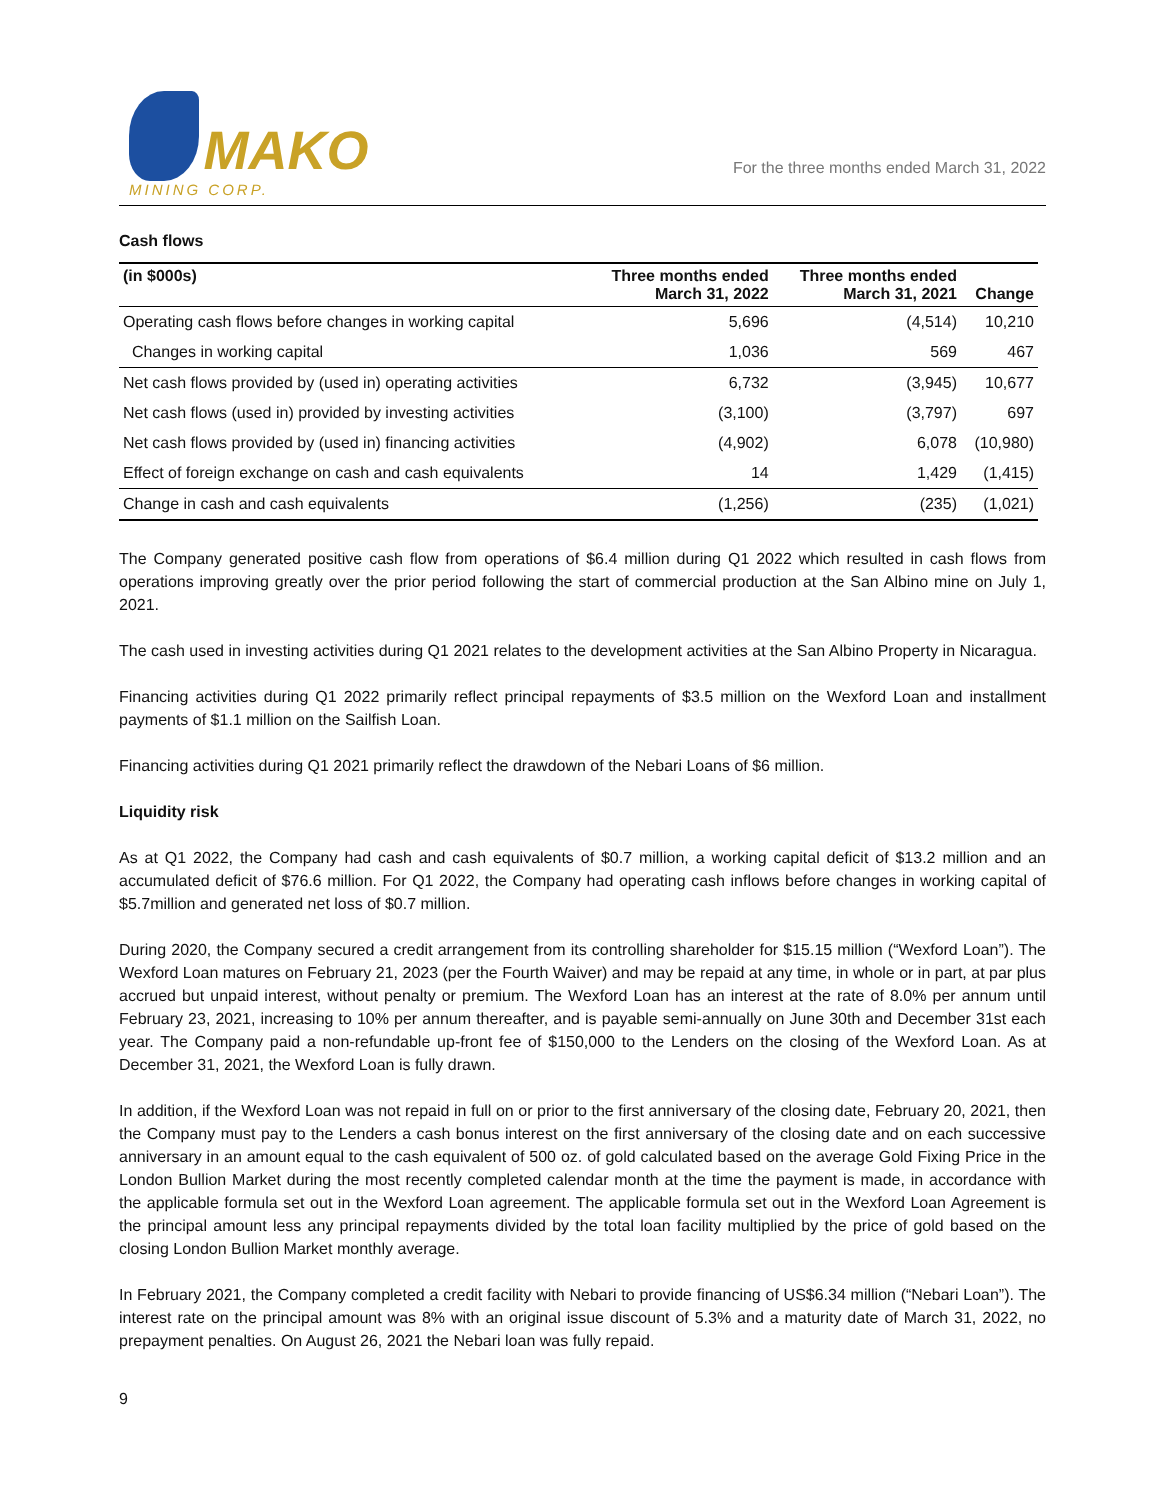MAKO
MINING CORP.
For the three months ended March 31, 2022
Cash flows
| (in $000s) | Three months ended March 31, 2022 | Three months ended March 31, 2021 | Change |
| --- | --- | --- | --- |
| Operating cash flows before changes in working capital | 5,696 | (4,514) | 10,210 |
| Changes in working capital | 1,036 | 569 | 467 |
| Net cash flows provided by (used in) operating activities | 6,732 | (3,945) | 10,677 |
| Net cash flows (used in) provided by investing activities | (3,100) | (3,797) | 697 |
| Net cash flows provided by (used in) financing activities | (4,902) | 6,078 | (10,980) |
| Effect of foreign exchange on cash and cash equivalents | 14 | 1,429 | (1,415) |
| Change in cash and cash equivalents | (1,256) | (235) | (1,021) |
The Company generated positive cash flow from operations of $6.4 million during Q1 2022 which resulted in cash flows from operations improving greatly over the prior period following the start of commercial production at the San Albino mine on July 1, 2021.
The cash used in investing activities during Q1 2021 relates to the development activities at the San Albino Property in Nicaragua.
Financing activities during Q1 2022 primarily reflect principal repayments of $3.5 million on the Wexford Loan and installment payments of $1.1 million on the Sailfish Loan.
Financing activities during Q1 2021 primarily reflect the drawdown of the Nebari Loans of $6 million.
Liquidity risk
As at Q1 2022, the Company had cash and cash equivalents of $0.7 million, a working capital deficit of $13.2 million and an accumulated deficit of $76.6 million. For Q1 2022, the Company had operating cash inflows before changes in working capital of $5.7million and generated net loss of $0.7 million.
During 2020, the Company secured a credit arrangement from its controlling shareholder for $15.15 million (“Wexford Loan”). The Wexford Loan matures on February 21, 2023 (per the Fourth Waiver) and may be repaid at any time, in whole or in part, at par plus accrued but unpaid interest, without penalty or premium. The Wexford Loan has an interest at the rate of 8.0% per annum until February 23, 2021, increasing to 10% per annum thereafter, and is payable semi-annually on June 30th and December 31st each year. The Company paid a non-refundable up-front fee of $150,000 to the Lenders on the closing of the Wexford Loan. As at December 31, 2021, the Wexford Loan is fully drawn.
In addition, if the Wexford Loan was not repaid in full on or prior to the first anniversary of the closing date, February 20, 2021, then the Company must pay to the Lenders a cash bonus interest on the first anniversary of the closing date and on each successive anniversary in an amount equal to the cash equivalent of 500 oz. of gold calculated based on the average Gold Fixing Price in the London Bullion Market during the most recently completed calendar month at the time the payment is made, in accordance with the applicable formula set out in the Wexford Loan agreement. The applicable formula set out in the Wexford Loan Agreement is the principal amount less any principal repayments divided by the total loan facility multiplied by the price of gold based on the closing London Bullion Market monthly average.
In February 2021, the Company completed a credit facility with Nebari to provide financing of US$6.34 million (“Nebari Loan”). The interest rate on the principal amount was 8% with an original issue discount of 5.3% and a maturity date of March 31, 2022, no prepayment penalties. On August 26, 2021 the Nebari loan was fully repaid.
9